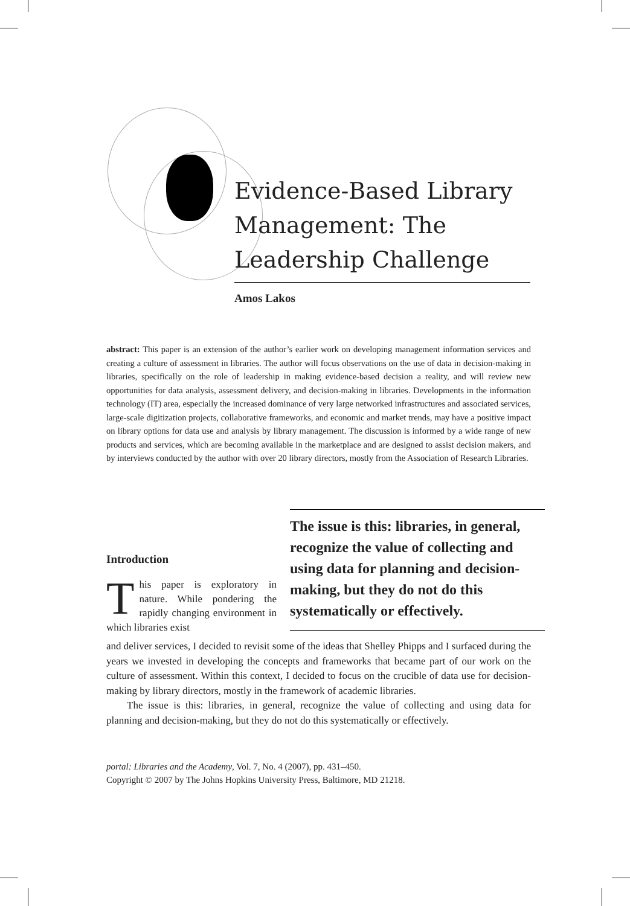Evidence-Based Library Management: The Leadership Challenge
Amos Lakos
abstract: This paper is an extension of the author’s earlier work on developing management information services and creating a culture of assessment in libraries. The author will focus observations on the use of data in decision-making in libraries, specifically on the role of leadership in making evidence-based decision a reality, and will review new opportunities for data analysis, assessment delivery, and decision-making in libraries. Developments in the information technology (IT) area, especially the increased dominance of very large networked infrastructures and associated services, large-scale digitization projects, collaborative frameworks, and economic and market trends, may have a positive impact on library options for data use and analysis by library management. The discussion is informed by a wide range of new products and services, which are becoming available in the marketplace and are designed to assist decision makers, and by interviews conducted by the author with over 20 library directors, mostly from the Association of Research Libraries.
The issue is this: libraries, in general, recognize the value of collecting and using data for planning and decision-making, but they do not do this systematically or effectively.
Introduction
This paper is exploratory in nature. While pondering the rapidly changing environment in which libraries exist
and deliver services, I decided to revisit some of the ideas that Shelley Phipps and I surfaced during the years we invested in developing the concepts and frameworks that became part of our work on the culture of assessment. Within this context, I decided to focus on the crucible of data use for decision-making by library directors, mostly in the framework of academic libraries.
The issue is this: libraries, in general, recognize the value of collecting and using data for planning and decision-making, but they do not do this systematically or effectively.
portal: Libraries and the Academy, Vol. 7, No. 4 (2007), pp. 431–450.
Copyright © 2007 by The Johns Hopkins University Press, Baltimore, MD 21218.